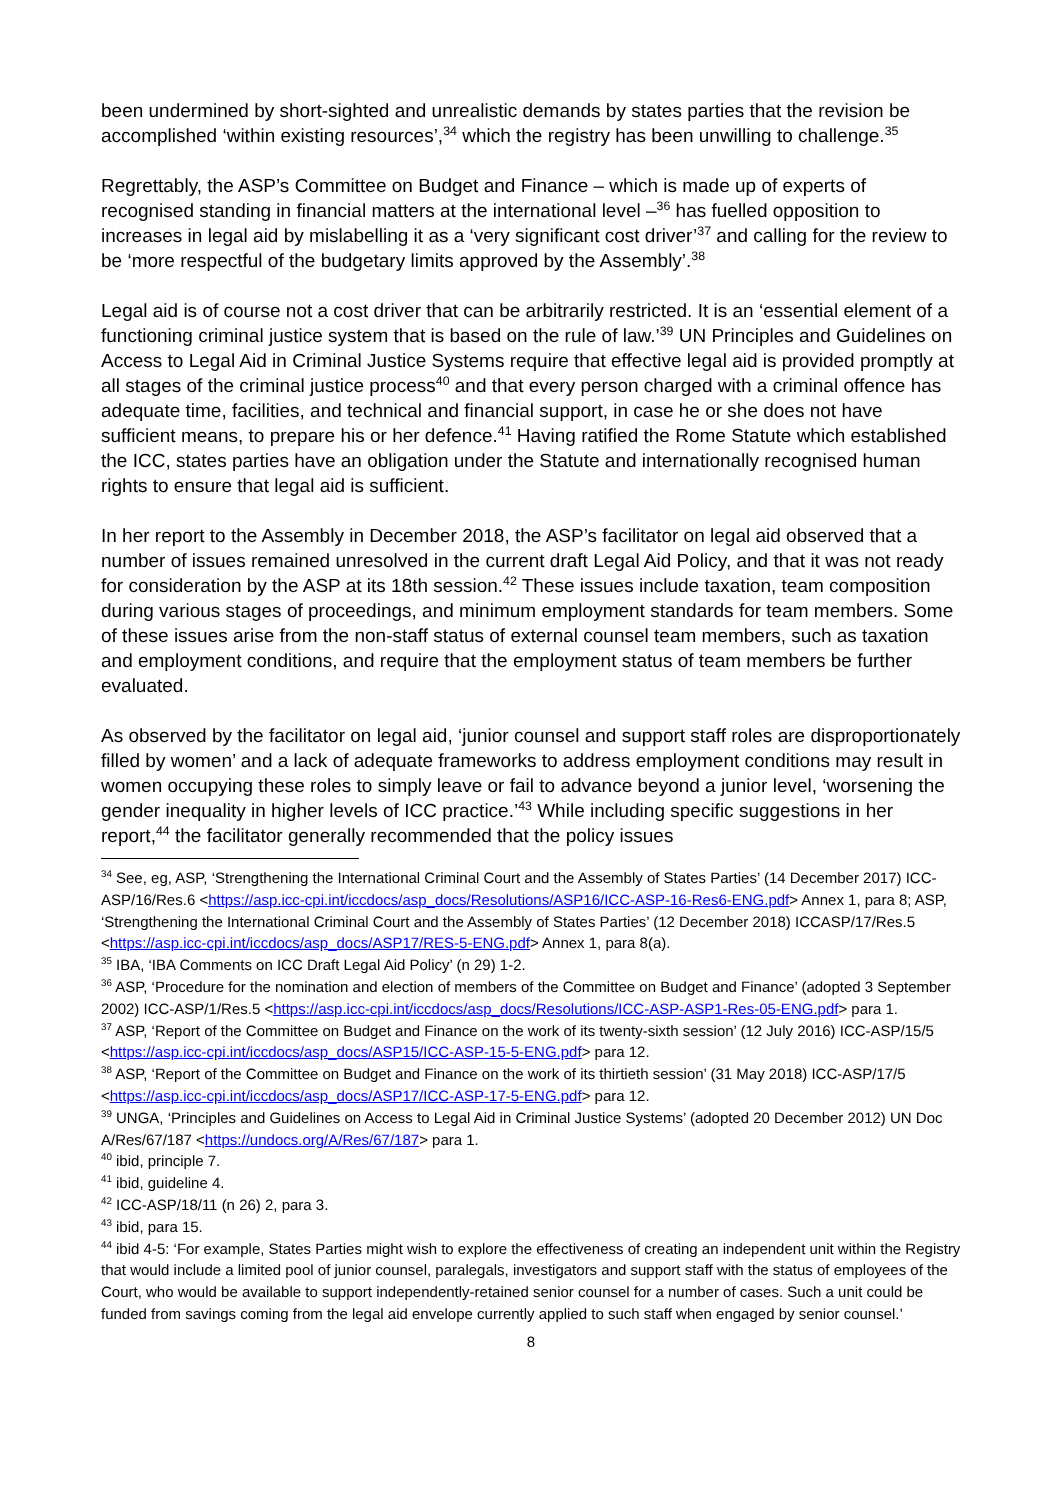been undermined by short-sighted and unrealistic demands by states parties that the revision be accomplished ‘within existing resources’,<sup>34</sup> which the registry has been unwilling to challenge.<sup>35</sup>
Regrettably, the ASP’s Committee on Budget and Finance – which is made up of experts of recognised standing in financial matters at the international level –<sup>36</sup> has fuelled opposition to increases in legal aid by mislabelling it as a ‘very significant cost driver’<sup>37</sup> and calling for the review to be ‘more respectful of the budgetary limits approved by the Assembly’.<sup>38</sup>
Legal aid is of course not a cost driver that can be arbitrarily restricted. It is an ‘essential element of a functioning criminal justice system that is based on the rule of law.’<sup>39</sup> UN Principles and Guidelines on Access to Legal Aid in Criminal Justice Systems require that effective legal aid is provided promptly at all stages of the criminal justice process<sup>40</sup> and that every person charged with a criminal offence has adequate time, facilities, and technical and financial support, in case he or she does not have sufficient means, to prepare his or her defence.<sup>41</sup> Having ratified the Rome Statute which established the ICC, states parties have an obligation under the Statute and internationally recognised human rights to ensure that legal aid is sufficient.
In her report to the Assembly in December 2018, the ASP’s facilitator on legal aid observed that a number of issues remained unresolved in the current draft Legal Aid Policy, and that it was not ready for consideration by the ASP at its 18th session.<sup>42</sup> These issues include taxation, team composition during various stages of proceedings, and minimum employment standards for team members. Some of these issues arise from the non-staff status of external counsel team members, such as taxation and employment conditions, and require that the employment status of team members be further evaluated.
As observed by the facilitator on legal aid, ‘junior counsel and support staff roles are disproportionately filled by women’ and a lack of adequate frameworks to address employment conditions may result in women occupying these roles to simply leave or fail to advance beyond a junior level, ‘worsening the gender inequality in higher levels of ICC practice.’<sup>43</sup> While including specific suggestions in her report,<sup>44</sup> the facilitator generally recommended that the policy issues
<sup>34</sup> See, eg, ASP, ‘Strengthening the International Criminal Court and the Assembly of States Parties’ (14 December 2017) ICC-ASP/16/Res.6 <https://asp.icc-cpi.int/iccdocs/asp_docs/Resolutions/ASP16/ICC-ASP-16-Res6-ENG.pdf> Annex 1, para 8; ASP, ‘Strengthening the International Criminal Court and the Assembly of States Parties’ (12 December 2018) ICCASP/17/Res.5 <https://asp.icc-cpi.int/iccdocs/asp_docs/ASP17/RES-5-ENG.pdf> Annex 1, para 8(a).
<sup>35</sup> IBA, ‘IBA Comments on ICC Draft Legal Aid Policy’ (n 29) 1-2.
<sup>36</sup> ASP, ‘Procedure for the nomination and election of members of the Committee on Budget and Finance’ (adopted 3 September 2002) ICC-ASP/1/Res.5 <https://asp.icc-cpi.int/iccdocs/asp_docs/Resolutions/ICC-ASP-ASP1-Res-05-ENG.pdf> para 1.
<sup>37</sup> ASP, ‘Report of the Committee on Budget and Finance on the work of its twenty-sixth session’ (12 July 2016) ICC-ASP/15/5 <https://asp.icc-cpi.int/iccdocs/asp_docs/ASP15/ICC-ASP-15-5-ENG.pdf> para 12.
<sup>38</sup> ASP, ‘Report of the Committee on Budget and Finance on the work of its thirtieth session’ (31 May 2018) ICC-ASP/17/5 <https://asp.icc-cpi.int/iccdocs/asp_docs/ASP17/ICC-ASP-17-5-ENG.pdf> para 12.
<sup>39</sup> UNGA, ‘Principles and Guidelines on Access to Legal Aid in Criminal Justice Systems’ (adopted 20 December 2012) UN Doc A/Res/67/187 <https://undocs.org/A/Res/67/187> para 1.
<sup>40</sup> ibid, principle 7.
<sup>41</sup> ibid, guideline 4.
<sup>42</sup> ICC-ASP/18/11 (n 26) 2, para 3.
<sup>43</sup> ibid, para 15.
<sup>44</sup> ibid 4-5: ‘For example, States Parties might wish to explore the effectiveness of creating an independent unit within the Registry that would include a limited pool of junior counsel, paralegals, investigators and support staff with the status of employees of the Court, who would be available to support independently-retained senior counsel for a number of cases. Such a unit could be funded from savings coming from the legal aid envelope currently applied to such staff when engaged by senior counsel.’
8